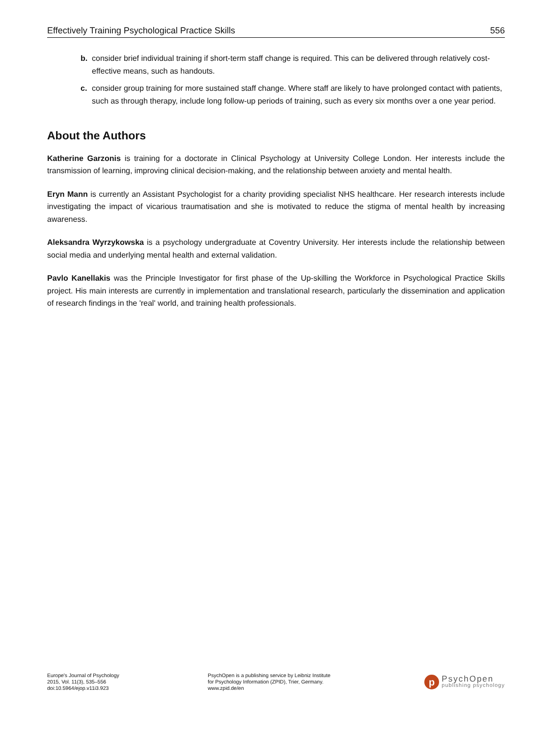Effectively Training Psychological Practice Skills 556
b. consider brief individual training if short-term staff change is required. This can be delivered through relatively cost-effective means, such as handouts.
c. consider group training for more sustained staff change. Where staff are likely to have prolonged contact with patients, such as through therapy, include long follow-up periods of training, such as every six months over a one year period.
About the Authors
Katherine Garzonis is training for a doctorate in Clinical Psychology at University College London. Her interests include the transmission of learning, improving clinical decision-making, and the relationship between anxiety and mental health.
Eryn Mann is currently an Assistant Psychologist for a charity providing specialist NHS healthcare. Her research interests include investigating the impact of vicarious traumatisation and she is motivated to reduce the stigma of mental health by increasing awareness.
Aleksandra Wyrzykowska is a psychology undergraduate at Coventry University. Her interests include the relationship between social media and underlying mental health and external validation.
Pavlo Kanellakis was the Principle Investigator for first phase of the Up-skilling the Workforce in Psychological Practice Skills project. His main interests are currently in implementation and translational research, particularly the dissemination and application of research findings in the 'real' world, and training health professionals.
Europe's Journal of Psychology
2015, Vol. 11(3), 535–556
doi:10.5964/ejop.v11i3.923
PsychOpen is a publishing service by Leibniz Institute
for Psychology Information (ZPID), Trier, Germany.
www.zpid.de/en
p
PsychOpen
publishing psychology